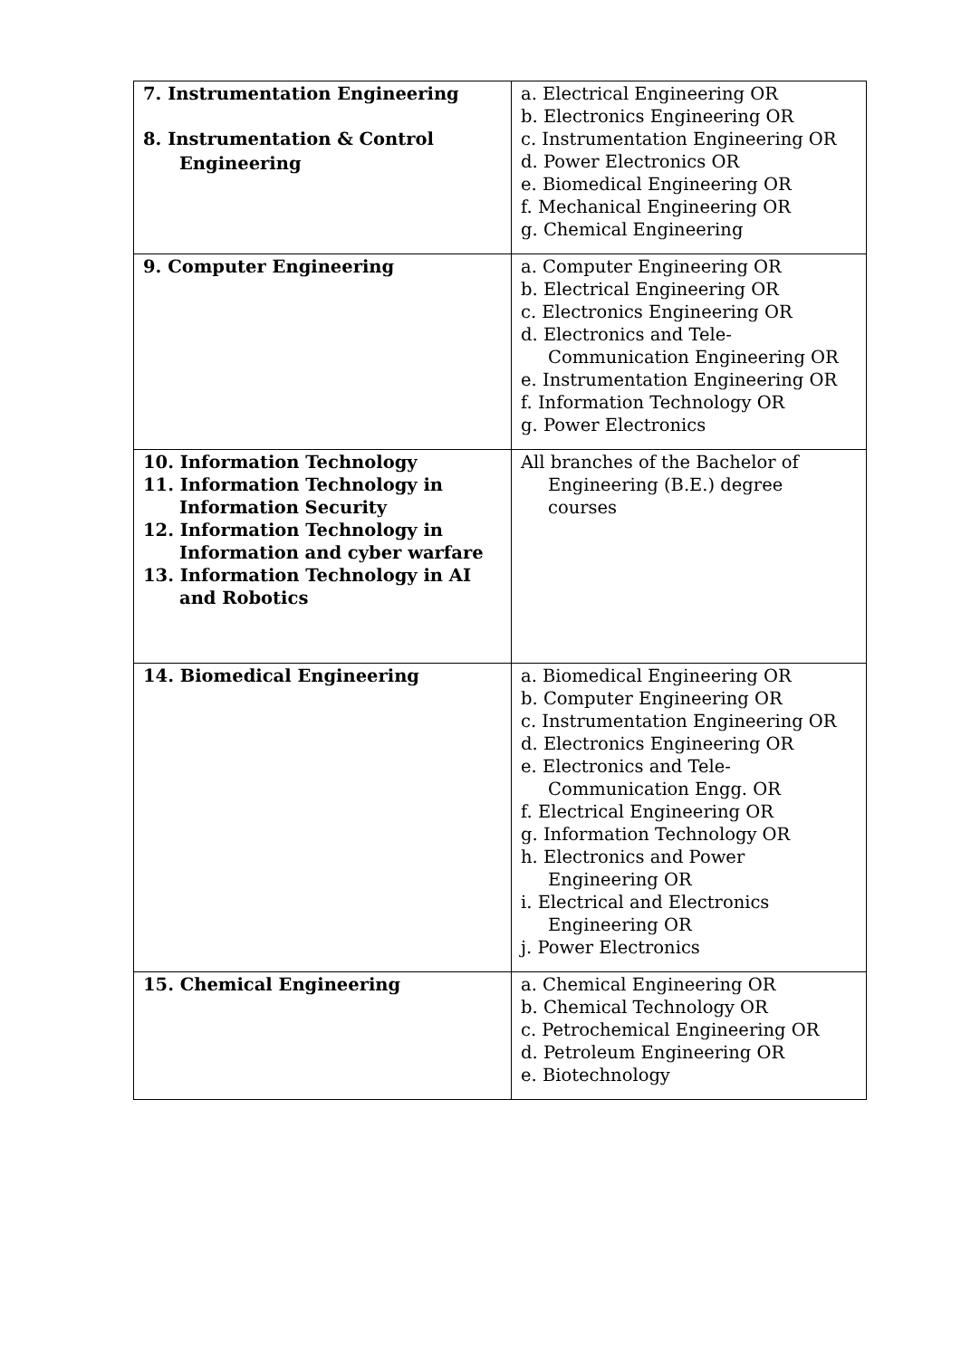| 7. Instrumentation Engineering 8. Instrumentation & Control Engineering | a. Electrical Engineering OR b. Electronics Engineering OR c. Instrumentation Engineering OR d. Power Electronics OR e. Biomedical Engineering OR f. Mechanical Engineering OR g. Chemical Engineering |
| 9. Computer Engineering | a. Computer Engineering OR b. Electrical Engineering OR c. Electronics Engineering OR d. Electronics and Tele-Communication Engineering OR e. Instrumentation Engineering OR f. Information Technology OR g. Power Electronics |
| 10. Information Technology 11. Information Technology in Information Security 12. Information Technology in Information and cyber warfare 13. Information Technology in AI and Robotics | All branches of the Bachelor of Engineering (B.E.) degree courses |
| 14. Biomedical Engineering | a. Biomedical Engineering OR b. Computer Engineering OR c. Instrumentation Engineering OR d. Electronics Engineering OR e. Electronics and Tele-Communication Engg. OR f. Electrical Engineering OR g. Information Technology OR h. Electronics and Power Engineering OR i. Electrical and Electronics Engineering OR j. Power Electronics |
| 15. Chemical Engineering | a. Chemical Engineering OR b. Chemical Technology OR c. Petrochemical Engineering OR d. Petroleum Engineering OR e. Biotechnology |